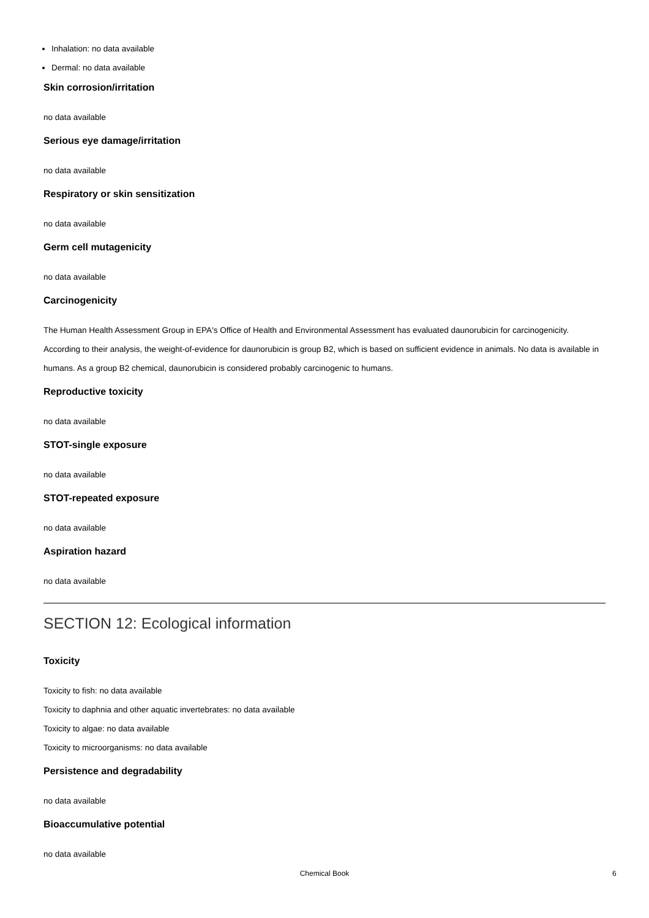Inhalation: no data available
Dermal: no data available
Skin corrosion/irritation
no data available
Serious eye damage/irritation
no data available
Respiratory or skin sensitization
no data available
Germ cell mutagenicity
no data available
Carcinogenicity
The Human Health Assessment Group in EPA's Office of Health and Environmental Assessment has evaluated daunorubicin for carcinogenicity. According to their analysis, the weight-of-evidence for daunorubicin is group B2, which is based on sufficient evidence in animals. No data is available in humans. As a group B2 chemical, daunorubicin is considered probably carcinogenic to humans.
Reproductive toxicity
no data available
STOT-single exposure
no data available
STOT-repeated exposure
no data available
Aspiration hazard
no data available
SECTION 12: Ecological information
Toxicity
Toxicity to fish: no data available
Toxicity to daphnia and other aquatic invertebrates: no data available
Toxicity to algae: no data available
Toxicity to microorganisms: no data available
Persistence and degradability
no data available
Bioaccumulative potential
no data available
Chemical Book 6